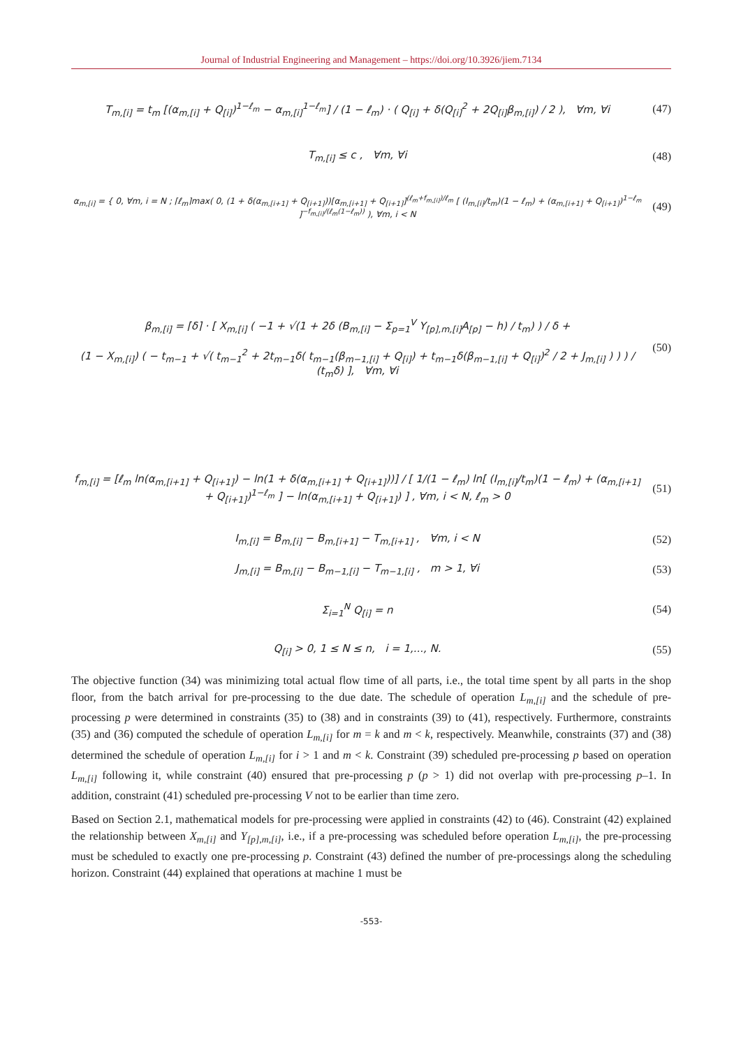Journal of Industrial Engineering and Management – https://doi.org/10.3926/jiem.7134
T<sub>m,[i]</sub> = t<sub>m</sub> [(α<sub>m,[i]</sub> + Q<sub>[i]</sub>)<sup>1−ℓ<sub>m</sub></sup> − α<sub>m,[i]</sub><sup>1−ℓ<sub>m</sub></sup>] / (1 − ℓ<sub>m</sub>) · ( Q<sub>[i]</sub> + δ(Q<sub>[i]</sub><sup>2</sup> + 2Q<sub>[i]</sub>β<sub>m,[i]</sub>) / 2 ), ∀m, ∀i
(47)
T<sub>m,[i]</sub> ≤ c , ∀m, ∀i (48)
α<sub>m,[i]</sub> = { 0, ∀m, i = N ; ⌈ℓ<sub>m</sub>⌉max( 0, (1 + δ(α<sub>m,[i+1]</sub> + Q<sub>[i+1]</sub>))[α<sub>m,[i+1]</sub> + Q<sub>[i+1]</sub>]<sup>(ℓ<sub>m</sub>+f<sub>m,[i]</sub>)/ℓ<sub>m</sub></sup> [ (I<sub>m,[i]</sub>/t<sub>m</sub>)(1 − ℓ<sub>m</sub>) + (α<sub>m,[i+1]</sub> + Q<sub>[i+1]</sub>)<sup>1−ℓ<sub>m</sub></sup> ]<sup>−f<sub>m,[i]</sub>/(ℓ<sub>m</sub>(1−ℓ<sub>m</sub>))</sup> ), ∀m, i < N
(49)
β<sub>m,[i]</sub> = ⌈δ⌉ · [ X<sub>m,[i]</sub> ( −1 + √(1 + 2δ (B<sub>m,[i]</sub> − Σ<sub>p=1</sub><sup>V</sup> Y<sub>[p],m,[i]</sub>A<sub>[p]</sub> − h) / t<sub>m</sub>) ) / δ +
(1 − X<sub>m,[i]</sub>) ( − t<sub>m−1</sub> + √( t<sub>m−1</sub><sup>2</sup> + 2t<sub>m−1</sub>δ( t<sub>m−1</sub>(β<sub>m−1,[i]</sub> + Q<sub>[i]</sub>) + t<sub>m−1</sub>δ(β<sub>m−1,[i]</sub> + Q<sub>[i]</sub>)<sup>2</sup> / 2 + J<sub>m,[i]</sub> ) ) ) / (t<sub>m</sub>δ) ], ∀m, ∀i
(50)
f<sub>m,[i]</sub> = [ℓ<sub>m</sub> ln(α<sub>m,[i+1]</sub> + Q<sub>[i+1]</sub>) − ln(1 + δ(α<sub>m,[i+1]</sub> + Q<sub>[i+1]</sub>))] / [ 1/(1 − ℓ<sub>m</sub>) ln[ (I<sub>m,[i]</sub>/t<sub>m</sub>)(1 − ℓ<sub>m</sub>) + (α<sub>m,[i+1]</sub> + Q<sub>[i+1]</sub>)<sup>1−ℓ<sub>m</sub></sup> ] − ln(α<sub>m,[i+1]</sub> + Q<sub>[i+1]</sub>) ] , ∀m, i < N, ℓ<sub>m</sub> > 0
(51)
I<sub>m,[i]</sub> = B<sub>m,[i]</sub> − B<sub>m,[i+1]</sub> − T<sub>m,[i+1]</sub> , ∀m, i < N
(52)
J<sub>m,[i]</sub> = B<sub>m,[i]</sub> − B<sub>m−1,[i]</sub> − T<sub>m−1,[i]</sub> , m > 1, ∀i
(53)
Σ<sub>i=1</sub><sup>N</sup> Q<sub>[i]</sub> = n (54)
Q<sub>[i]</sub> > 0, 1 ≤ N ≤ n, i = 1,..., N.
(55)
The objective function (34) was minimizing total actual flow time of all parts, i.e., the total time spent by all parts in the shop floor, from the batch arrival for pre-processing to the due date. The schedule of operation L<sub>m,[i]</sub> and the schedule of pre-processing p were determined in constraints (35) to (38) and in constraints (39) to (41), respectively. Furthermore, constraints (35) and (36) computed the schedule of operation L<sub>m,[i]</sub> for m = k and m < k, respectively. Meanwhile, constraints (37) and (38) determined the schedule of operation L<sub>m,[i]</sub> for i > 1 and m < k. Constraint (39) scheduled pre-processing p based on operation L<sub>m,[i]</sub> following it, while constraint (40) ensured that pre-processing p (p > 1) did not overlap with pre-processing p–1. In addition, constraint (41) scheduled pre-processing V not to be earlier than time zero.
Based on Section 2.1, mathematical models for pre-processing were applied in constraints (42) to (46). Constraint (42) explained the relationship between X<sub>m,[i]</sub> and Y<sub>[p],m,[i]</sub>, i.e., if a pre-processing was scheduled before operation L<sub>m,[i]</sub>, the pre-processing must be scheduled to exactly one pre-processing p. Constraint (43) defined the number of pre-processings along the scheduling horizon. Constraint (44) explained that operations at machine 1 must be
-553-